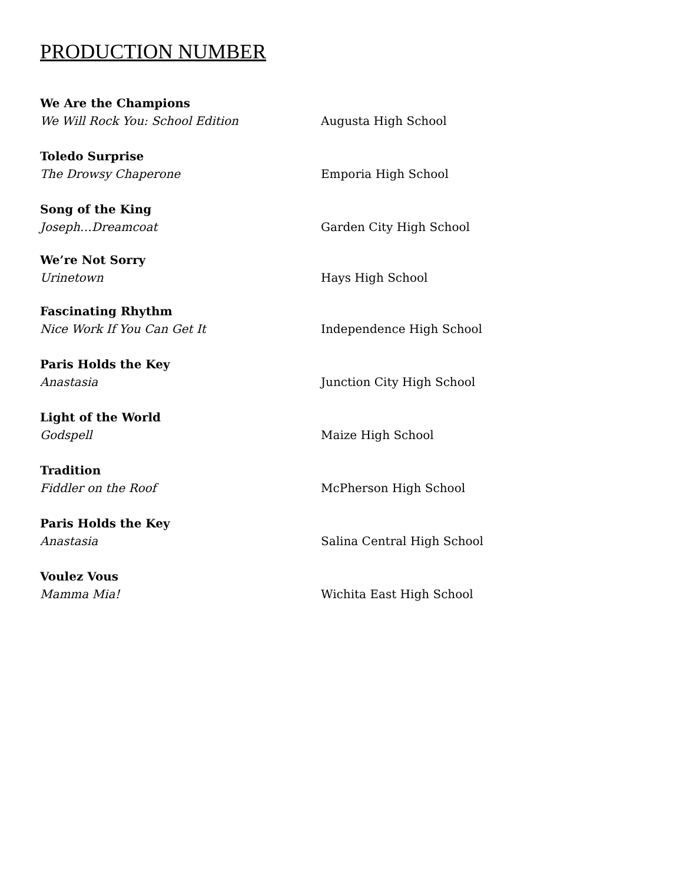PRODUCTION NUMBER
We Are the Champions
We Will Rock You: School Edition
Augusta High School
Toledo Surprise
The Drowsy Chaperone
Emporia High School
Song of the King
Joseph…Dreamcoat
Garden City High School
We’re Not Sorry
Urinetown
Hays High School
Fascinating Rhythm
Nice Work If You Can Get It
Independence High School
Paris Holds the Key
Anastasia
Junction City High School
Light of the World
Godspell
Maize High School
Tradition
Fiddler on the Roof
McPherson High School
Paris Holds the Key
Anastasia
Salina Central High School
Voulez Vous
Mamma Mia!
Wichita East High School